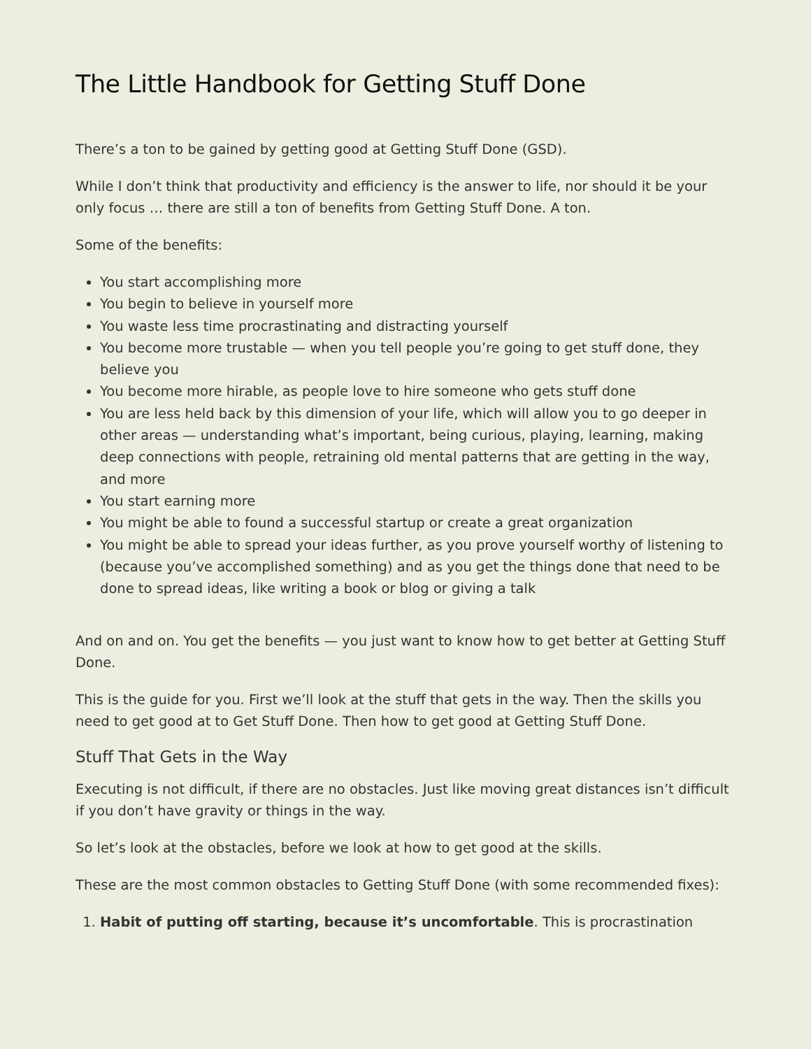The Little Handbook for Getting Stuff Done
There’s a ton to be gained by getting good at Getting Stuff Done (GSD).
While I don’t think that productivity and efficiency is the answer to life, nor should it be your only focus … there are still a ton of benefits from Getting Stuff Done. A ton.
Some of the benefits:
You start accomplishing more
You begin to believe in yourself more
You waste less time procrastinating and distracting yourself
You become more trustable — when you tell people you’re going to get stuff done, they believe you
You become more hirable, as people love to hire someone who gets stuff done
You are less held back by this dimension of your life, which will allow you to go deeper in other areas — understanding what’s important, being curious, playing, learning, making deep connections with people, retraining old mental patterns that are getting in the way, and more
You start earning more
You might be able to found a successful startup or create a great organization
You might be able to spread your ideas further, as you prove yourself worthy of listening to (because you’ve accomplished something) and as you get the things done that need to be done to spread ideas, like writing a book or blog or giving a talk
And on and on. You get the benefits — you just want to know how to get better at Getting Stuff Done.
This is the guide for you. First we’ll look at the stuff that gets in the way. Then the skills you need to get good at to Get Stuff Done. Then how to get good at Getting Stuff Done.
Stuff That Gets in the Way
Executing is not difficult, if there are no obstacles. Just like moving great distances isn’t difficult if you don’t have gravity or things in the way.
So let’s look at the obstacles, before we look at how to get good at the skills.
These are the most common obstacles to Getting Stuff Done (with some recommended fixes):
1. Habit of putting off starting, because it’s uncomfortable. This is procrastination